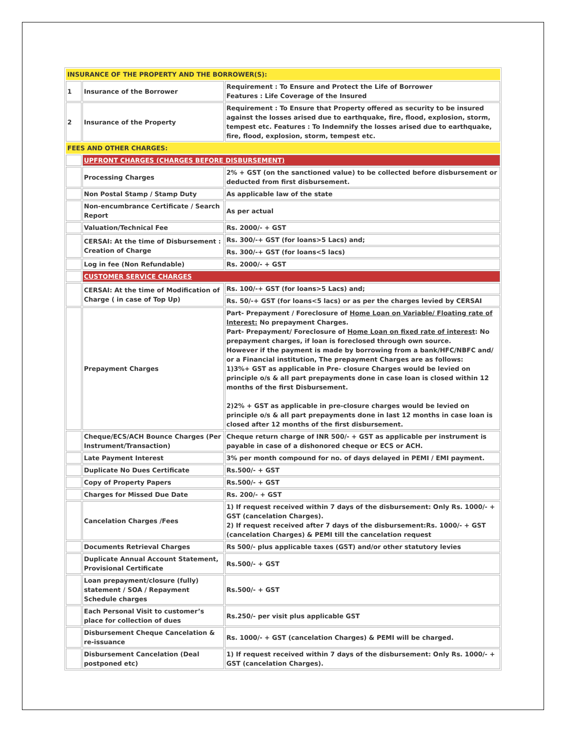| INSURANCE OF THE PROPERTY AND THE BORROWER(S): | | |
| 1 | Insurance of the Borrower | Requirement : To Ensure and Protect the Life of Borrower Features : Life Coverage of the Insured |
| 2 | Insurance of the Property | Requirement : To Ensure that Property offered as security to be insured against the losses arised due to earthquake, fire, flood, explosion, storm, tempest etc. Features : To Indemnify the losses arised due to earthquake, fire, flood, explosion, storm, tempest etc. |
| FEES AND OTHER CHARGES: | | |
| | UPFRONT CHARGES (CHARGES BEFORE DISBURSEMENT) | |
| | Processing Charges | 2% + GST (on the sanctioned value) to be collected before disbursement or deducted from first disbursement. |
| | Non Postal Stamp / Stamp Duty | As applicable law of the state |
| | Non-encumbrance Certificate / Search Report | As per actual |
| | Valuation/Technical Fee | Rs. 2000/- + GST |
| | CERSAI: At the time of Disbursement : Creation of Charge | Rs. 300/-+ GST (for loans>5 Lacs) and; |
| | | Rs. 300/-+ GST (for loans<5 lacs) |
| | Log in fee (Non Refundable) | Rs. 2000/- + GST |
| | CUSTOMER SERVICE CHARGES | |
| | CERSAI: At the time of Modification of Charge ( in case of Top Up) | Rs. 100/-+ GST (for loans>5 Lacs) and; |
| | | Rs. 50/-+ GST (for loans<5 lacs) or as per the charges levied by CERSAI |
| | Prepayment Charges | Part- Prepayment / Foreclosure of Home Loan on Variable/ Floating rate of Interest: No prepayment Charges. Part- Prepayment/ Foreclosure of Home Loan on fixed rate of interest : No prepayment charges, if loan is foreclosed through own source. However if the payment is made by borrowing from a bank/HFC/NBFC and/ or a Financial institution, The prepayment Charges are as follows: 1)3%+ GST as applicable in Pre- closure Charges would be levied on principle o/s & all part prepayments done in case loan is closed within 12 months of the first Disbursement. 2)2% + GST as applicable in pre-closure charges would be levied on principle o/s & all part prepayments done in last 12 months in case loan is closed after 12 months of the first disbursement. |
| | Cheque/ECS/ACH Bounce Charges (Per Instrument/Transaction) | Cheque return charge of INR 500/- + GST as applicable per instrument is payable in case of a dishonored cheque or ECS or ACH. |
| | Late Payment Interest | 3% per month compound for no. of days delayed in PEMI / EMI payment. |
| | Duplicate No Dues Certificate | Rs.500/- + GST |
| | Copy of Property Papers | Rs.500/- + GST |
| | Charges for Missed Due Date | Rs. 200/- + GST |
| | Cancelation Charges /Fees | 1) If request received within 7 days of the disbursement: Only Rs. 1000/- + GST (cancelation Charges). 2) If request received after 7 days of the disbursement:Rs. 1000/- + GST (cancelation Charges) & PEMI till the cancelation request |
| | Documents Retrieval Charges | Rs 500/- plus applicable taxes (GST) and/or other statutory levies |
| | Duplicate Annual Account Statement, Provisional Certificate | Rs.500/- + GST |
| | Loan prepayment/closure (fully) statement / SOA / Repayment Schedule charges | Rs.500/- + GST |
| | Each Personal Visit to customer’s place for collection of dues | Rs.250/- per visit plus applicable GST |
| | Disbursement Cheque Cancelation & re-issuance | Rs. 1000/- + GST (cancelation Charges) & PEMI will be charged. |
| | Disbursement Cancelation (Deal postponed etc) | 1) If request received within 7 days of the disbursement: Only Rs. 1000/- + GST (cancelation Charges). |